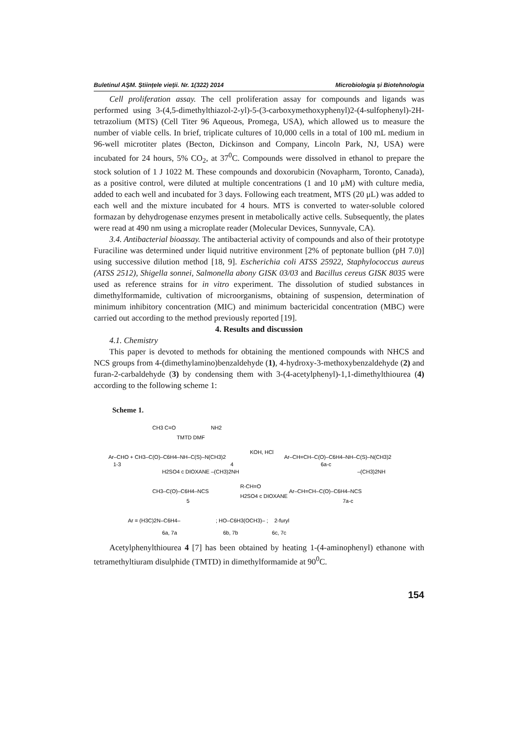Buletinul AŞM. Ştiinţele vieţii. Nr. 1(322) 2014 Microbiologia şi Biotehnologia
Cell proliferation assay. The cell proliferation assay for compounds and ligands was performed using 3-(4,5-dimethylthiazol-2-yl)-5-(3-carboxymethoxyphenyl)2-(4-sulfophenyl)-2H-tetrazolium (MTS) (Cell Titer 96 Aqueous, Promega, USA), which allowed us to measure the number of viable cells. In brief, triplicate cultures of 10,000 cells in a total of 100 mL medium in 96-well microtiter plates (Becton, Dickinson and Company, Lincoln Park, NJ, USA) were incubated for 24 hours, 5% CO<sub>2</sub>, at 37<sup>0</sup>C. Compounds were dissolved in ethanol to prepare the stock solution of 1 J 1022 M. These compounds and doxorubicin (Novapharm, Toronto, Canada), as a positive control, were diluted at multiple concentrations (1 and 10 μM) with culture media, added to each well and incubated for 3 days. Following each treatment, MTS (20 μL) was added to each well and the mixture incubated for 4 hours. MTS is converted to water-soluble colored formazan by dehydrogenase enzymes present in metabolically active cells. Subsequently, the plates were read at 490 nm using a microplate reader (Molecular Devices, Sunnyvale, CA).
3.4. Antibacterial bioassay. The antibacterial activity of compounds and also of their prototype Furaciline was determined under liquid nutritive environment [2% of peptonate bullion (pH 7.0)] using successive dilution method [18, 9]. Escherichia coli ATSS 25922, Staphylococcus aureus (ATSS 2512), Shigella sonnei, Salmonella abony GISK 03/03 and Bacillus cereus GISK 8035 were used as reference strains for in vitro experiment. The dissolution of studied substances in dimethylformamide, cultivation of microorganisms, obtaining of suspension, determination of minimum inhibitory concentration (MIC) and minimum bactericidal concentration (MBC) were carried out according to the method previously reported [19].
4. Results and discussion
4.1. Chemistry
This paper is devoted to methods for obtaining the mentioned compounds with NHCS and NCS groups from 4-(dimethylamino)benzaldehyde (1), 4-hydroxy-3-methoxybenzaldehyde (2) and furan-2-carbaldehyde (3) by condensing them with 3-(4-acetylphenyl)-1,1-dimethylthiourea (4) according to the following scheme 1:
Scheme 1.
CH3 C=O
NH2
TMTD DMF
Ar–CHO + CH3–C(O)–C6H4–NH–C(S)–N(CH3)2
KOH, HCl
Ar–CH=CH–C(O)–C6H4–NH–C(S)–N(CH3)2
1-3
4
6a-c
H2SO4 c DIOXANE –(CH3)2NH
–(CH3)2NH
CH3–C(O)–C6H4–NCS
R-CH=O
H2SO4 c DIOXANE
Ar–CH=CH–C(O)–C6H4–NCS
5
7a-c
Ar = (H3C)2N–C6H4–
; HO–C6H3(OCH3)– ;
2-furyl
6a, 7a
6b, 7b
6c, 7c
Acetylphenylthiourea 4 [7] has been obtained by heating 1-(4-aminophenyl) ethanone with tetramethyltiuram disulphide (TMTD) in dimethylformamide at 90<sup>0</sup>C.
154